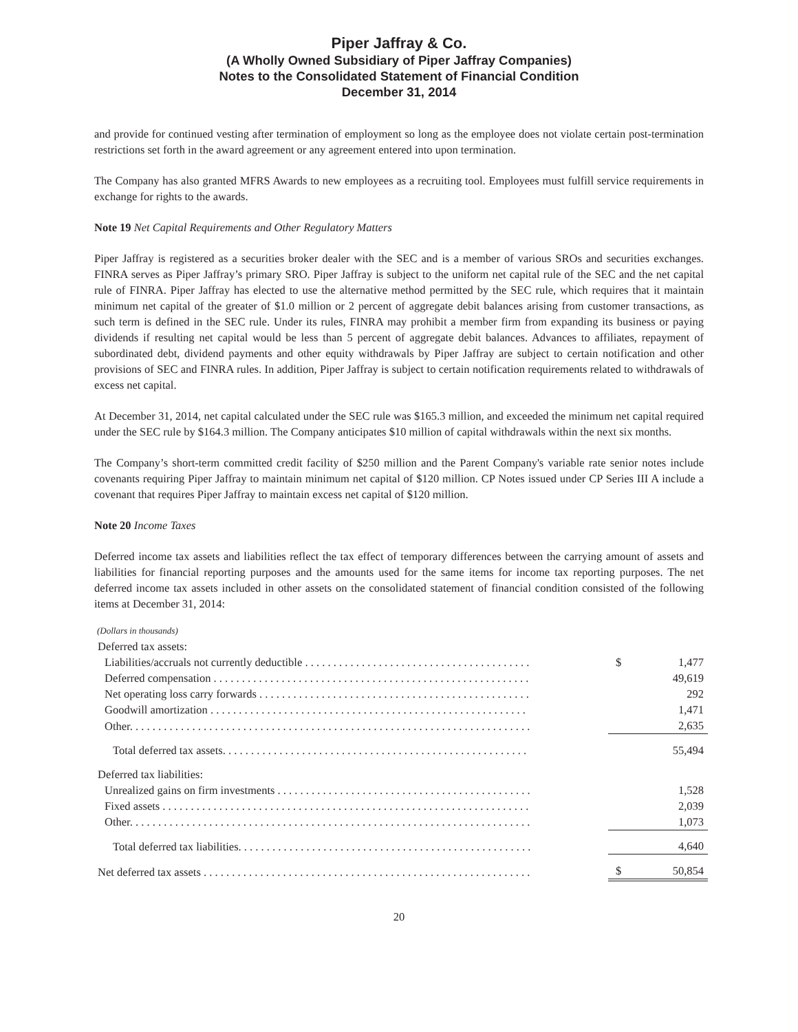Piper Jaffray & Co.
(A Wholly Owned Subsidiary of Piper Jaffray Companies)
Notes to the Consolidated Statement of Financial Condition
December 31, 2014
and provide for continued vesting after termination of employment so long as the employee does not violate certain post-termination restrictions set forth in the award agreement or any agreement entered into upon termination.
The Company has also granted MFRS Awards to new employees as a recruiting tool. Employees must fulfill service requirements in exchange for rights to the awards.
Note 19 Net Capital Requirements and Other Regulatory Matters
Piper Jaffray is registered as a securities broker dealer with the SEC and is a member of various SROs and securities exchanges. FINRA serves as Piper Jaffray’s primary SRO. Piper Jaffray is subject to the uniform net capital rule of the SEC and the net capital rule of FINRA. Piper Jaffray has elected to use the alternative method permitted by the SEC rule, which requires that it maintain minimum net capital of the greater of $1.0 million or 2 percent of aggregate debit balances arising from customer transactions, as such term is defined in the SEC rule. Under its rules, FINRA may prohibit a member firm from expanding its business or paying dividends if resulting net capital would be less than 5 percent of aggregate debit balances. Advances to affiliates, repayment of subordinated debt, dividend payments and other equity withdrawals by Piper Jaffray are subject to certain notification and other provisions of SEC and FINRA rules. In addition, Piper Jaffray is subject to certain notification requirements related to withdrawals of excess net capital.
At December 31, 2014, net capital calculated under the SEC rule was $165.3 million, and exceeded the minimum net capital required under the SEC rule by $164.3 million. The Company anticipates $10 million of capital withdrawals within the next six months.
The Company’s short-term committed credit facility of $250 million and the Parent Company's variable rate senior notes include covenants requiring Piper Jaffray to maintain minimum net capital of $120 million. CP Notes issued under CP Series III A include a covenant that requires Piper Jaffray to maintain excess net capital of $120 million.
Note 20 Income Taxes
Deferred income tax assets and liabilities reflect the tax effect of temporary differences between the carrying amount of assets and liabilities for financial reporting purposes and the amounts used for the same items for income tax reporting purposes. The net deferred income tax assets included in other assets on the consolidated statement of financial condition consisted of the following items at December 31, 2014:
(Dollars in thousands)
| Deferred tax assets: | | |
| Liabilities/accruals not currently deductible . . . . . . . . . . . . . . . . . . . . . . . . . . . . . . . . . . . . . . . . | $ | 1,477 |
| Deferred compensation . . . . . . . . . . . . . . . . . . . . . . . . . . . . . . . . . . . . . . . . . . . . . . . . . . . . . . . . | | 49,619 |
| Net operating loss carry forwards . . . . . . . . . . . . . . . . . . . . . . . . . . . . . . . . . . . . . . . . . . . . . . . . | | 292 |
| Goodwill amortization . . . . . . . . . . . . . . . . . . . . . . . . . . . . . . . . . . . . . . . . . . . . . . . . . . . . . . . . | | 1,471 |
| Other. . . . . . . . . . . . . . . . . . . . . . . . . . . . . . . . . . . . . . . . . . . . . . . . . . . . . . . . . . . . . . . . . . . . . . . | | 2,635 |
| Total deferred tax assets. . . . . . . . . . . . . . . . . . . . . . . . . . . . . . . . . . . . . . . . . . . . . . . . . . . . . . | | 55,494 |
| Deferred tax liabilities: | | |
| Unrealized gains on firm investments . . . . . . . . . . . . . . . . . . . . . . . . . . . . . . . . . . . . . . . . . . . . . | | 1,528 |
| Fixed assets . . . . . . . . . . . . . . . . . . . . . . . . . . . . . . . . . . . . . . . . . . . . . . . . . . . . . . . . . . . . . . . . . | | 2,039 |
| Other. . . . . . . . . . . . . . . . . . . . . . . . . . . . . . . . . . . . . . . . . . . . . . . . . . . . . . . . . . . . . . . . . . . . . . . | | 1,073 |
| Total deferred tax liabilities. . . . . . . . . . . . . . . . . . . . . . . . . . . . . . . . . . . . . . . . . . . . . . . . . . . . | | 4,640 |
| Net deferred tax assets . . . . . . . . . . . . . . . . . . . . . . . . . . . . . . . . . . . . . . . . . . . . . . . . . . . . . . . . . . | $ | 50,854 |
20